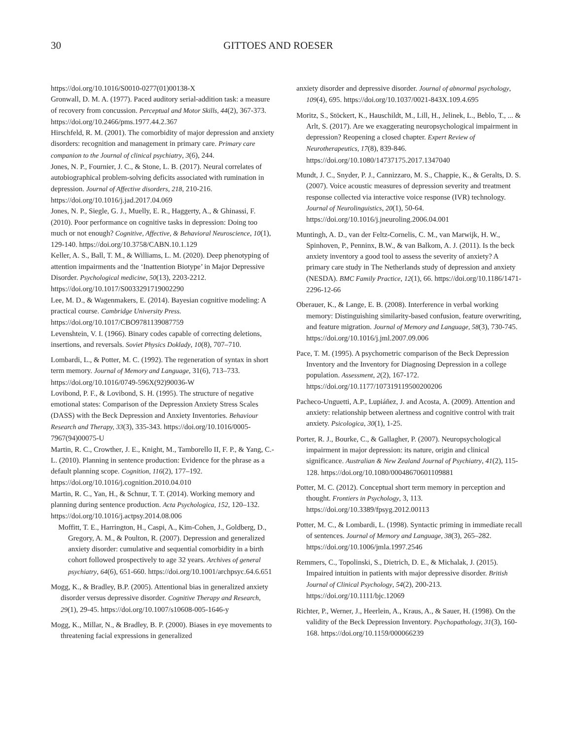30 GITTOES AND ROESER
https://doi.org/10.1016/S0010-0277(01)00138-X
Gronwall, D. M. A. (1977). Paced auditory serial-addition task: a measure of recovery from concussion. Perceptual and Motor Skills, 44(2), 367-373. https://doi.org/10.2466/pms.1977.44.2.367
Hirschfeld, R. M. (2001). The comorbidity of major depression and anxiety disorders: recognition and management in primary care. Primary care companion to the Journal of clinical psychiatry, 3(6), 244.
Jones, N. P., Fournier, J. C., & Stone, L. B. (2017). Neural correlates of autobiographical problem-solving deficits associated with rumination in depression. Journal of Affective disorders, 218, 210-216. https://doi.org/10.1016/j.jad.2017.04.069
Jones, N. P., Siegle, G. J., Muelly, E. R., Haggerty, A., & Ghinassi, F. (2010). Poor performance on cognitive tasks in depression: Doing too much or not enough? Cognitive, Affective, & Behavioral Neuroscience, 10(1), 129-140. https://doi.org/10.3758/CABN.10.1.129
Keller, A. S., Ball, T. M., & Williams, L. M. (2020). Deep phenotyping of attention impairments and the ‘Inattention Biotype’ in Major Depressive Disorder. Psychological medicine, 50(13), 2203-2212. https://doi.org/10.1017/S0033291719002290
Lee, M. D., & Wagenmakers, E. (2014). Bayesian cognitive modeling: A practical course. Cambridge University Press. https://doi.org/10.1017/CBO9781139087759
Levenshtein, V. I. (1966). Binary codes capable of correcting deletions, insertions, and reversals. Soviet Physics Doklady, 10(8), 707–710.
Lombardi, L., & Potter, M. C. (1992). The regeneration of syntax in short term memory. Journal of Memory and Language, 31(6), 713–733. https://doi.org/10.1016/0749-596X(92)90036-W
Lovibond, P. F., & Lovibond, S. H. (1995). The structure of negative emotional states: Comparison of the Depression Anxiety Stress Scales (DASS) with the Beck Depression and Anxiety Inventories. Behaviour Research and Therapy, 33(3), 335-343. https://doi.org/10.1016/0005-7967(94)00075-U
Martin, R. C., Crowther, J. E., Knight, M., Tamborello II, F. P., & Yang, C.-L. (2010). Planning in sentence production: Evidence for the phrase as a default planning scope. Cognition, 116(2), 177–192. https://doi.org/10.1016/j.cognition.2010.04.010
Martin, R. C., Yan, H., & Schnur, T. T. (2014). Working memory and planning during sentence production. Acta Psychologica, 152, 120–132. https://doi.org/10.1016/j.actpsy.2014.08.006
Moffitt, T. E., Harrington, H., Caspi, A., Kim-Cohen, J., Goldberg, D., Gregory, A. M., & Poulton, R. (2007). Depression and generalized anxiety disorder: cumulative and sequential comorbidity in a birth cohort followed prospectively to age 32 years. Archives of general psychiatry, 64(6), 651-660. https://doi.org/10.1001/archpsyc.64.6.651
Mogg, K., & Bradley, B.P. (2005). Attentional bias in generalized anxiety disorder versus depressive disorder. Cognitive Therapy and Research, 29(1), 29-45. https://doi.org/10.1007/s10608-005-1646-y
Mogg, K., Millar, N., & Bradley, B. P. (2000). Biases in eye movements to threatening facial expressions in generalized
anxiety disorder and depressive disorder. Journal of abnormal psychology, 109(4), 695. https://doi.org/10.1037/0021-843X.109.4.695
Moritz, S., Stöckert, K., Hauschildt, M., Lill, H., Jelinek, L., Beblo, T., ... & Arlt, S. (2017). Are we exaggerating neuropsychological impairment in depression? Reopening a closed chapter. Expert Review of Neurotherapeutics, 17(8), 839-846. https://doi.org/10.1080/14737175.2017.1347040
Mundt, J. C., Snyder, P. J., Cannizzaro, M. S., Chappie, K., & Geralts, D. S. (2007). Voice acoustic measures of depression severity and treatment response collected via interactive voice response (IVR) technology. Journal of Neurolinguistics, 20(1), 50-64. https://doi.org/10.1016/j.jneuroling.2006.04.001
Muntingh, A. D., van der Feltz-Cornelis, C. M., van Marwijk, H. W., Spinhoven, P., Penninx, B.W., & van Balkom, A. J. (2011). Is the beck anxiety inventory a good tool to assess the severity of anxiety? A primary care study in The Netherlands study of depression and anxiety (NESDA). BMC Family Practice, 12(1), 66. https://doi.org/10.1186/1471-2296-12-66
Oberauer, K., & Lange, E. B. (2008). Interference in verbal working memory: Distinguishing similarity-based confusion, feature overwriting, and feature migration. Journal of Memory and Language, 58(3), 730-745. https://doi.org/10.1016/j.jml.2007.09.006
Pace, T. M. (1995). A psychometric comparison of the Beck Depression Inventory and the Inventory for Diagnosing Depression in a college population. Assessment, 2(2), 167-172. https://doi.org/10.1177/107319119500200206
Pacheco-Unguetti, A.P., Lupiáñez, J. and Acosta, A. (2009). Attention and anxiety: relationship between alertness and cognitive control with trait anxiety. Psicologica, 30(1), 1-25.
Porter, R. J., Bourke, C., & Gallagher, P. (2007). Neuropsychological impairment in major depression: its nature, origin and clinical significance. Australian & New Zealand Journal of Psychiatry, 41(2), 115-128. https://doi.org/10.1080/00048670601109881
Potter, M. C. (2012). Conceptual short term memory in perception and thought. Frontiers in Psychology, 3, 113. https://doi.org/10.3389/fpsyg.2012.00113
Potter, M. C., & Lombardi, L. (1998). Syntactic priming in immediate recall of sentences. Journal of Memory and Language, 38(3), 265–282. https://doi.org/10.1006/jmla.1997.2546
Remmers, C., Topolinski, S., Dietrich, D. E., & Michalak, J. (2015). Impaired intuition in patients with major depressive disorder. British Journal of Clinical Psychology, 54(2), 200-213. https://doi.org/10.1111/bjc.12069
Richter, P., Werner, J., Heerlein, A., Kraus, A., & Sauer, H. (1998). On the validity of the Beck Depression Inventory. Psychopathology, 31(3), 160-168. https://doi.org/10.1159/000066239